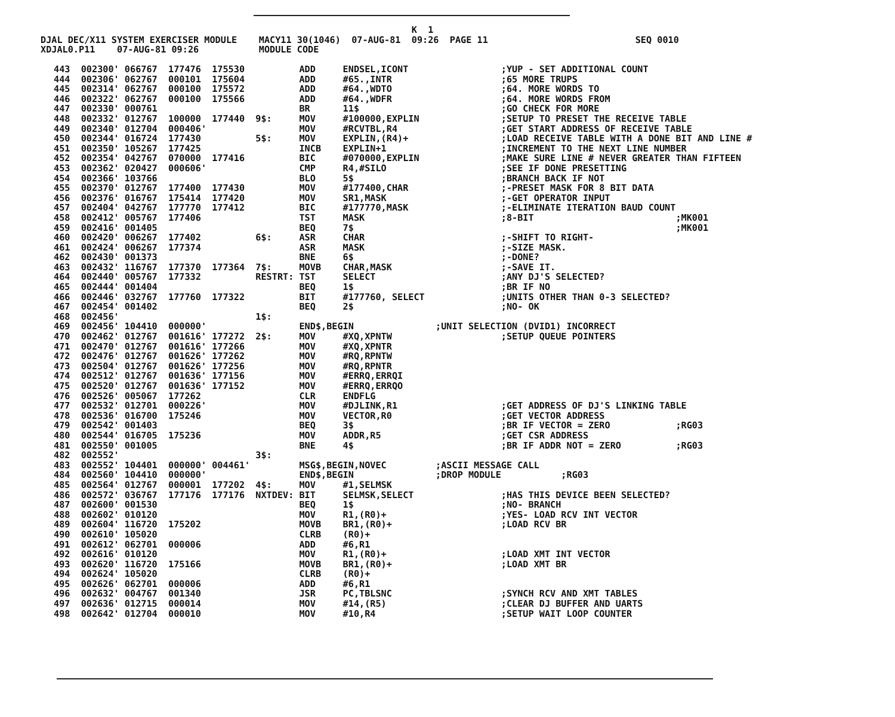K  1
DJAL DEC/X11 SYSTEM EXERCISER MODULE    MACY11 30(1046)  07-AUG-81  09:26  PAGE 11                           SEQ 0010
XDJAL0.P11    07-AUG-81 09:26           MODULE CODE
443  002300' 066767  177476  175530          ADD     ENDSEL,ICONT                 ;YUP - SET ADDITIONAL COUNT
444  002306' 062767  000101  175604          ADD     #65.,INTR                    ;65 MORE TRUPS
445  002314' 062767  000100  175572          ADD     #64.,WDTO                    ;64. MORE WORDS TO
446  002322' 062767  000100  175566          ADD     #64.,WDFR                    ;64. MORE WORDS FROM
447  002330' 000761                          BR      11$                          ;GO CHECK FOR MORE
448  002332' 012767  100000  177440  9$:     MOV     #100000,EXPLIN               ;SETUP TO PRESET THE RECEIVE TABLE
449  002340' 012704  000406'                 MOV     #RCVTBL,R4                   ;GET START ADDRESS OF RECEIVE TABLE
450  002344' 016724  177430          5$:     MOV     EXPLIN,(R4)+                 ;LOAD RECEIVE TABLE WITH A DONE BIT AND LINE #
451  002350' 105267  177425                  INCB    EXPLIN+1                     ;INCREMENT TO THE NEXT LINE NUMBER
452  002354' 042767  070000  177416          BIC     #070000,EXPLIN               ;MAKE SURE LINE # NEVER GREATER THAN FIFTEEN
453  002362' 020427  000606'                 CMP     R4,#SILO                     ;SEE IF DONE PRESETTING
454  002366' 103766                          BLO     5$                           ;BRANCH BACK IF NOT
455  002370' 012767  177400  177430          MOV     #177400,CHAR                 ;-PRESET MASK FOR 8 BIT DATA
456  002376' 016767  175414  177420          MOV     SR1,MASK                     ;-GET OPERATOR INPUT
457  002404' 042767  177770  177412          BIC     #177770,MASK                 ;-ELIMINATE ITERATION BAUD COUNT
458  002412' 005767  177406                  TST     MASK                         ;8-BIT                          ;MK001
459  002416' 001405                          BEQ     7$                                                           ;MK001
460  002420' 006267  177402          6$:     ASR     CHAR                         ;-SHIFT TO RIGHT-
461  002424' 006267  177374                  ASR     MASK                         ;-SIZE MASK.
462  002430' 001373                          BNE     6$                           ;-DONE?
463  002432' 116767  177370  177364  7$:     MOVB    CHAR,MASK                    ;-SAVE IT.
464  002440' 005767  177332          RESTRT: TST     SELECT                       ;ANY DJ'S SELECTED?
465  002444' 001404                          BEQ     1$                           ;BR IF NO
466  002446' 032767  177760  177322          BIT     #177760, SELECT              ;UNITS OTHER THAN 0-3 SELECTED?
467  002454' 001402                          BEQ     2$                           ;NO- OK
468  002456'                         1$:
469  002456' 104410  000000'                 END$,BEGIN               ;UNIT SELECTION (DVID1) INCORRECT
470  002462' 012767  001616' 177272  2$:     MOV     #XQ,XPNTW                    ;SETUP QUEUE POINTERS
471  002470' 012767  001616' 177266          MOV     #XQ,XPNTR
472  002476' 012767  001626' 177262          MOV     #RQ,RPNTW
473  002504' 012767  001626' 177256          MOV     #RQ,RPNTR
474  002512' 012767  001636' 177156          MOV     #ERRQ,ERRQI
475  002520' 012767  001636' 177152          MOV     #ERRQ,ERRQO
476  002526' 005067  177262                  CLR     ENDFLG
477  002532' 012701  000226'                 MOV     #DJLINK,R1                   ;GET ADDRESS OF DJ'S LINKING TABLE
478  002536' 016700  175246                  MOV     VECTOR,R0                    ;GET VECTOR ADDRESS
479  002542' 001403                          BEQ     3$                           ;BR IF VECTOR = ZERO            ;RG03
480  002544' 016705  175236                  MOV     ADDR,R5                      ;GET CSR ADDRESS
481  002550' 001005                          BNE     4$                           ;BR IF ADDR NOT = ZERO          ;RG03
482  002552'                         3$:
483  002552' 104401  000000' 004461'         MSG$,BEGIN,NOVEC         ;ASCII MESSAGE CALL
484  002560' 104410  000000'                 END$,BEGIN               ;DROP MODULE           ;RG03
485  002564' 012767  000001  177202  4$:     MOV     #1,SELMSK
486  002572' 036767  177176  177176  NXTDEV: BIT     SELMSK,SELECT                ;HAS THIS DEVICE BEEN SELECTED?
487  002600' 001530                          BEQ     1$                           ;NO- BRANCH
488  002602' 010120                          MOV     R1,(R0)+                     ;YES- LOAD RCV INT VECTOR
489  002604' 116720  175202                  MOVB    BR1,(R0)+                    ;LOAD RCV BR
490  002610' 105020                          CLRB    (R0)+
491  002612' 062701  000006                  ADD     #6,R1
492  002616' 010120                          MOV     R1,(R0)+                     ;LOAD XMT INT VECTOR
493  002620' 116720  175166                  MOVB    BR1,(R0)+                    ;LOAD XMT BR
494  002624' 105020                          CLRB    (R0)+
495  002626' 062701  000006                  ADD     #6,R1
496  002632' 004767  001340                  JSR     PC,TBLSNC                    ;SYNCH RCV AND XMT TABLES
497  002636' 012715  000014                  MOV     #14,(R5)                     ;CLEAR DJ BUFFER AND UARTS
498  002642' 012704  000010                  MOV     #10,R4                       ;SETUP WAIT LOOP COUNTER